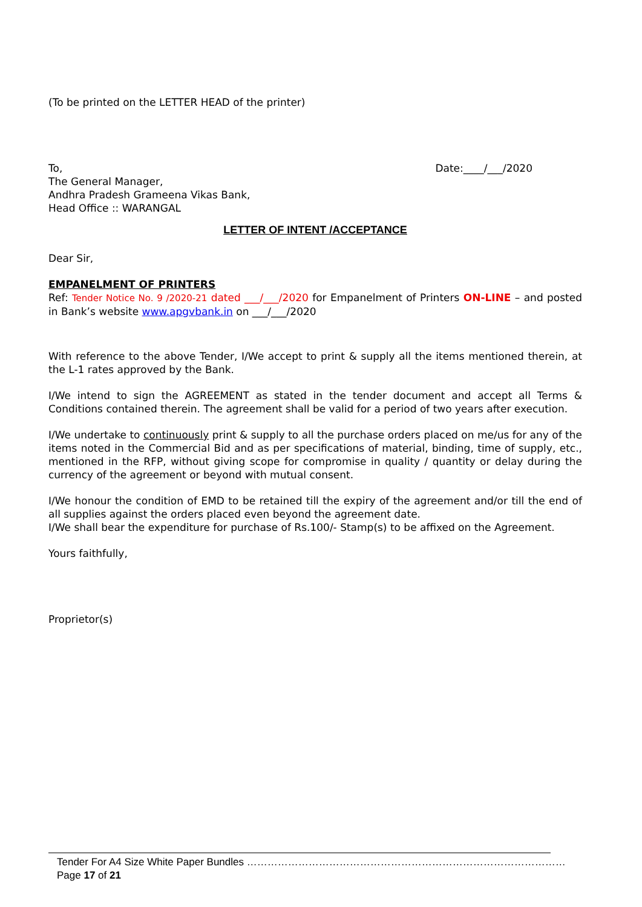(To be printed on the LETTER HEAD of the printer)
To,
The General Manager,
Andhra Pradesh Grameena Vikas Bank,
Head Office :: WARANGAL
Date:____/___/2020
LETTER OF INTENT /ACCEPTANCE
Dear Sir,
EMPANELMENT OF PRINTERS
Ref: Tender Notice No. 9 /2020-21 dated ___/___/2020 for Empanelment of Printers ON-LINE – and posted in Bank’s website www.apgvbank.in on ___/___/2020
With reference to the above Tender, I/We accept to print & supply all the items mentioned therein, at the L-1 rates approved by the Bank.
I/We intend to sign the AGREEMENT as stated in the tender document and accept all Terms & Conditions contained therein. The agreement shall be valid for a period of two years after execution.
I/We undertake to continuously print & supply to all the purchase orders placed on me/us for any of the items noted in the Commercial Bid and as per specifications of material, binding, time of supply, etc., mentioned in the RFP, without giving scope for compromise in quality / quantity or delay during the currency of the agreement or beyond with mutual consent.
I/We honour the condition of EMD to be retained till the expiry of the agreement and/or till the end of all supplies against the orders placed even beyond the agreement date.
I/We shall bear the expenditure for purchase of Rs.100/- Stamp(s) to be affixed on the Agreement.
Yours faithfully,
Proprietor(s)
Tender For A4 Size White Paper Bundles …………………………………………………………………………………Page 17 of 21